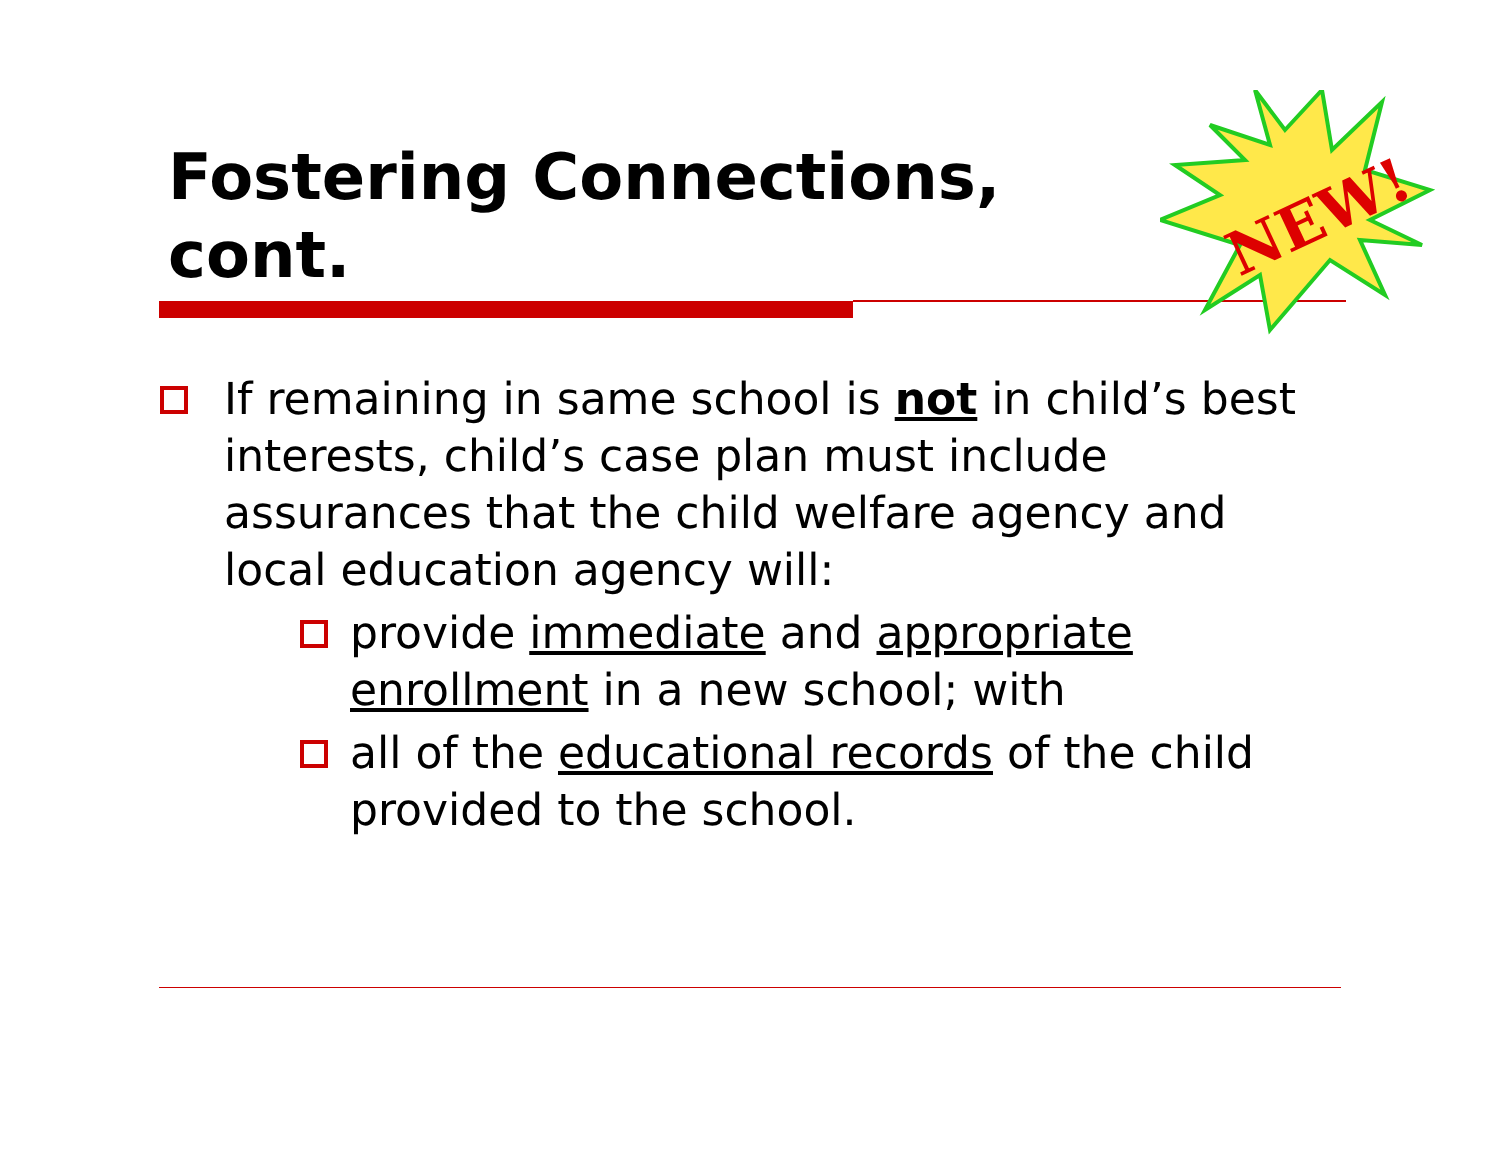Fostering Connections, cont.
NEW!
If remaining in same school is not in child’s best interests, child’s case plan must include assurances that the child welfare agency and local education agency will:
provide immediate and appropriate enrollment in a new school; with
all of the educational records of the child provided to the school.